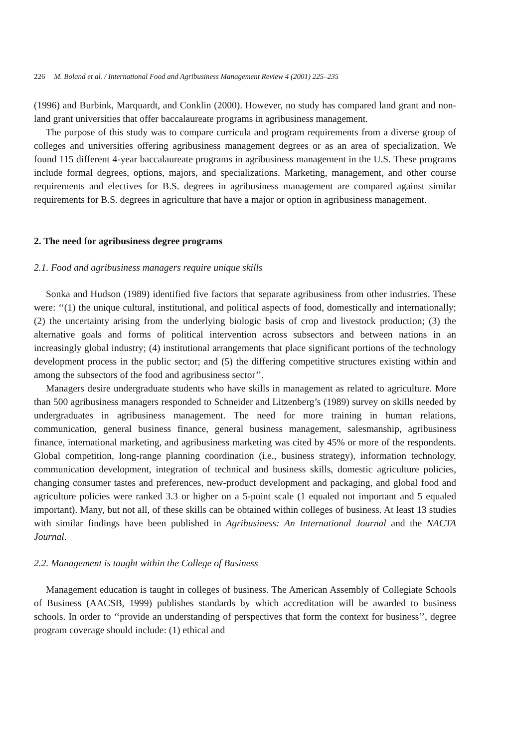226 M. Boland et al. / International Food and Agribusiness Management Review 4 (2001) 225–235
(1996) and Burbink, Marquardt, and Conklin (2000). However, no study has compared land grant and non-land grant universities that offer baccalaureate programs in agribusiness management.
The purpose of this study was to compare curricula and program requirements from a diverse group of colleges and universities offering agribusiness management degrees or as an area of specialization. We found 115 different 4-year baccalaureate programs in agribusiness management in the U.S. These programs include formal degrees, options, majors, and specializations. Marketing, management, and other course requirements and electives for B.S. degrees in agribusiness management are compared against similar requirements for B.S. degrees in agriculture that have a major or option in agribusiness management.
2. The need for agribusiness degree programs
2.1. Food and agribusiness managers require unique skills
Sonka and Hudson (1989) identified five factors that separate agribusiness from other industries. These were: ‘‘(1) the unique cultural, institutional, and political aspects of food, domestically and internationally; (2) the uncertainty arising from the underlying biologic basis of crop and livestock production; (3) the alternative goals and forms of political intervention across subsectors and between nations in an increasingly global industry; (4) institutional arrangements that place significant portions of the technology development process in the public sector; and (5) the differing competitive structures existing within and among the subsectors of the food and agribusiness sector’’.
Managers desire undergraduate students who have skills in management as related to agriculture. More than 500 agribusiness managers responded to Schneider and Litzenberg’s (1989) survey on skills needed by undergraduates in agribusiness management. The need for more training in human relations, communication, general business finance, general business management, salesmanship, agribusiness finance, international marketing, and agribusiness marketing was cited by 45% or more of the respondents. Global competition, long-range planning coordination (i.e., business strategy), information technology, communication development, integration of technical and business skills, domestic agriculture policies, changing consumer tastes and preferences, new-product development and packaging, and global food and agriculture policies were ranked 3.3 or higher on a 5-point scale (1 equaled not important and 5 equaled important). Many, but not all, of these skills can be obtained within colleges of business. At least 13 studies with similar findings have been published in Agribusiness: An International Journal and the NACTA Journal.
2.2. Management is taught within the College of Business
Management education is taught in colleges of business. The American Assembly of Collegiate Schools of Business (AACSB, 1999) publishes standards by which accreditation will be awarded to business schools. In order to ‘‘provide an understanding of perspectives that form the context for business’’, degree program coverage should include: (1) ethical and